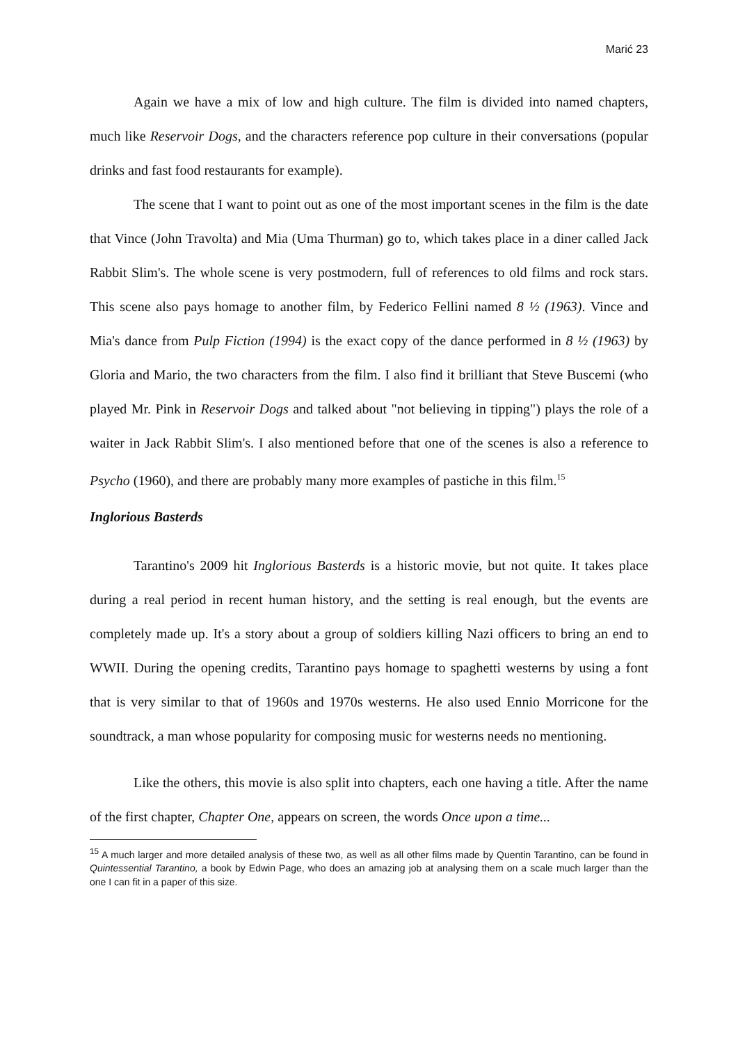Marić 23
Again we have a mix of low and high culture. The film is divided into named chapters, much like Reservoir Dogs, and the characters reference pop culture in their conversations (popular drinks and fast food restaurants for example).
The scene that I want to point out as one of the most important scenes in the film is the date that Vince (John Travolta) and Mia (Uma Thurman) go to, which takes place in a diner called Jack Rabbit Slim's. The whole scene is very postmodern, full of references to old films and rock stars. This scene also pays homage to another film, by Federico Fellini named 8 ½ (1963). Vince and Mia's dance from Pulp Fiction (1994) is the exact copy of the dance performed in 8 ½ (1963) by Gloria and Mario, the two characters from the film. I also find it brilliant that Steve Buscemi (who played Mr. Pink in Reservoir Dogs and talked about "not believing in tipping") plays the role of a waiter in Jack Rabbit Slim's. I also mentioned before that one of the scenes is also a reference to Psycho (1960), and there are probably many more examples of pastiche in this film.<sup>15</sup>
Inglorious Basterds
Tarantino's 2009 hit Inglorious Basterds is a historic movie, but not quite. It takes place during a real period in recent human history, and the setting is real enough, but the events are completely made up. It's a story about a group of soldiers killing Nazi officers to bring an end to WWII. During the opening credits, Tarantino pays homage to spaghetti westerns by using a font that is very similar to that of 1960s and 1970s westerns. He also used Ennio Morricone for the soundtrack, a man whose popularity for composing music for westerns needs no mentioning.
Like the others, this movie is also split into chapters, each one having a title. After the name of the first chapter, Chapter One, appears on screen, the words Once upon a time...
<sup>15</sup> A much larger and more detailed analysis of these two, as well as all other films made by Quentin Tarantino, can be found in Quintessential Tarantino, a book by Edwin Page, who does an amazing job at analysing them on a scale much larger than the one I can fit in a paper of this size.